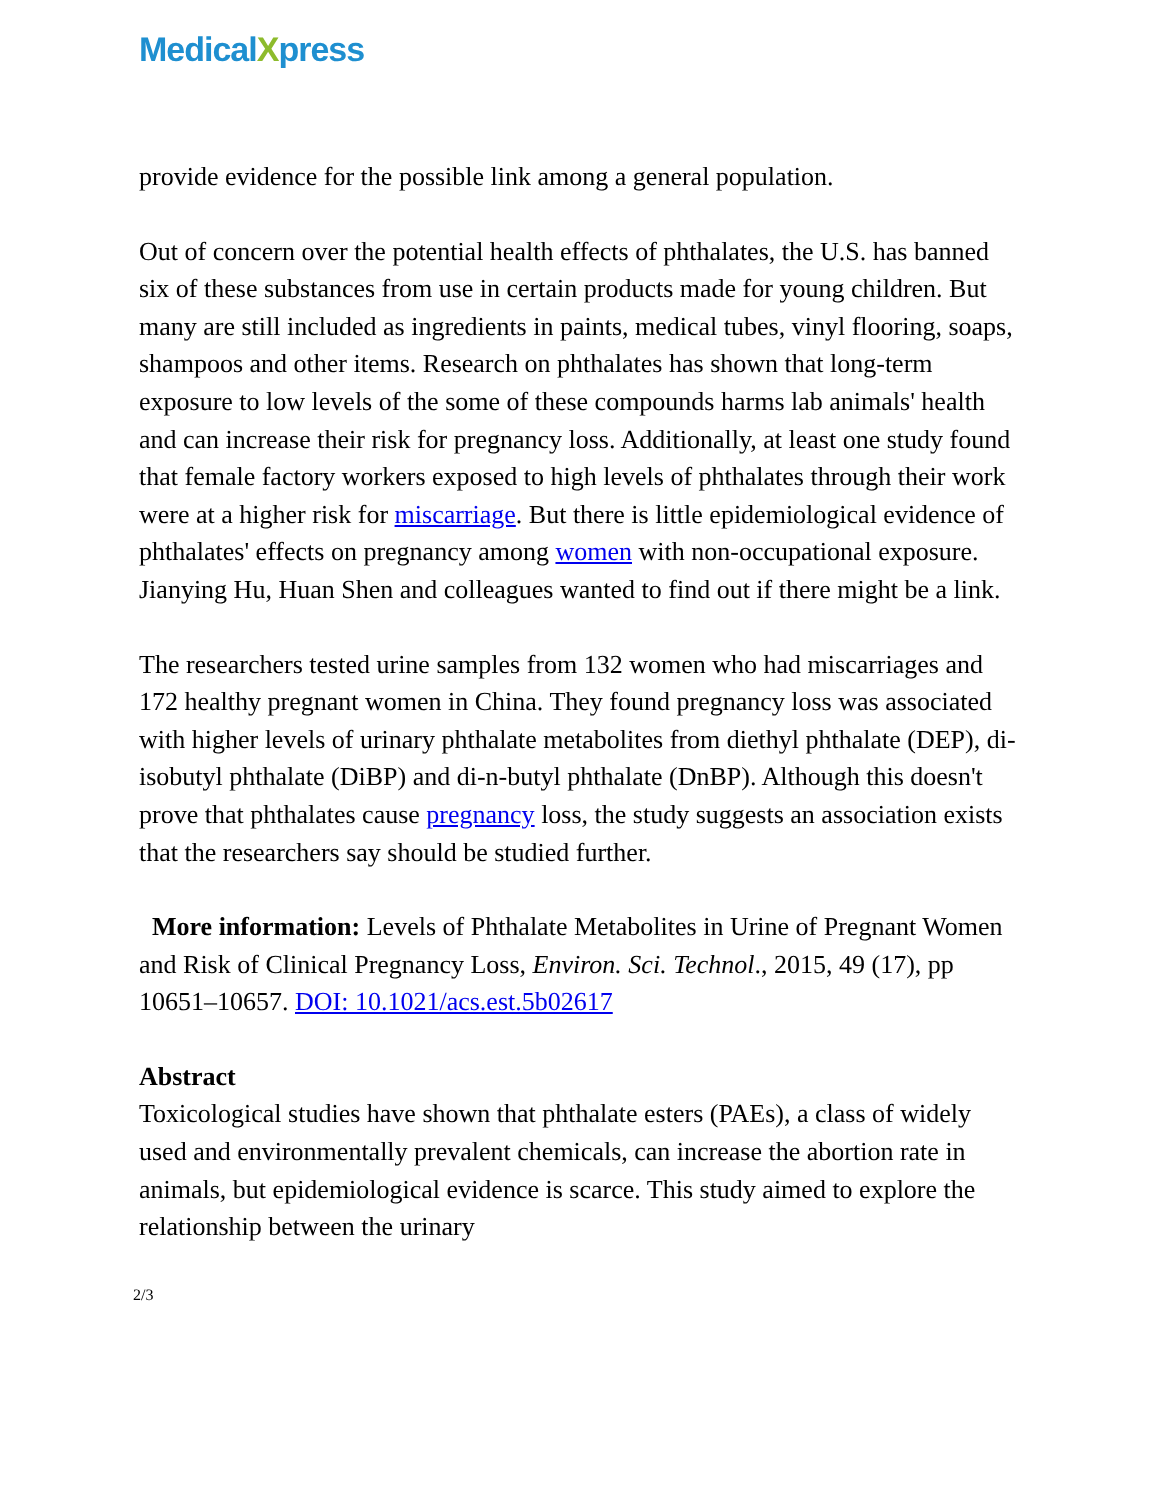MedicalXpress
provide evidence for the possible link among a general population.
Out of concern over the potential health effects of phthalates, the U.S. has banned six of these substances from use in certain products made for young children. But many are still included as ingredients in paints, medical tubes, vinyl flooring, soaps, shampoos and other items. Research on phthalates has shown that long-term exposure to low levels of the some of these compounds harms lab animals' health and can increase their risk for pregnancy loss. Additionally, at least one study found that female factory workers exposed to high levels of phthalates through their work were at a higher risk for miscarriage. But there is little epidemiological evidence of phthalates' effects on pregnancy among women with non-occupational exposure. Jianying Hu, Huan Shen and colleagues wanted to find out if there might be a link.
The researchers tested urine samples from 132 women who had miscarriages and 172 healthy pregnant women in China. They found pregnancy loss was associated with higher levels of urinary phthalate metabolites from diethyl phthalate (DEP), di-isobutyl phthalate (DiBP) and di-n-butyl phthalate (DnBP). Although this doesn't prove that phthalates cause pregnancy loss, the study suggests an association exists that the researchers say should be studied further.
More information: Levels of Phthalate Metabolites in Urine of Pregnant Women and Risk of Clinical Pregnancy Loss, Environ. Sci. Technol., 2015, 49 (17), pp 10651–10657. DOI: 10.1021/acs.est.5b02617
Abstract
Toxicological studies have shown that phthalate esters (PAEs), a class of widely used and environmentally prevalent chemicals, can increase the abortion rate in animals, but epidemiological evidence is scarce. This study aimed to explore the relationship between the urinary
2/3